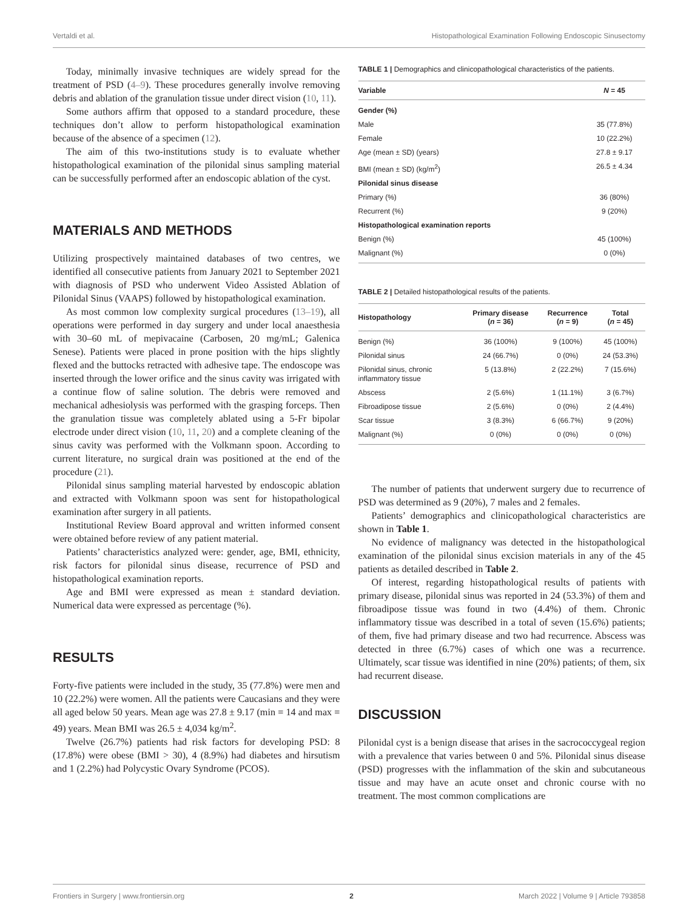Vertaldi et al. Histopathological Examination Following Endoscopic Sinusectomy
Today, minimally invasive techniques are widely spread for the treatment of PSD (4–9). These procedures generally involve removing debris and ablation of the granulation tissue under direct vision (10, 11).
Some authors affirm that opposed to a standard procedure, these techniques don’t allow to perform histopathological examination because of the absence of a specimen (12).
The aim of this two-institutions study is to evaluate whether histopathological examination of the pilonidal sinus sampling material can be successfully performed after an endoscopic ablation of the cyst.
MATERIALS AND METHODS
Utilizing prospectively maintained databases of two centres, we identified all consecutive patients from January 2021 to September 2021 with diagnosis of PSD who underwent Video Assisted Ablation of Pilonidal Sinus (VAAPS) followed by histopathological examination.
As most common low complexity surgical procedures (13–19), all operations were performed in day surgery and under local anaesthesia with 30–60 mL of mepivacaine (Carbosen, 20 mg/mL; Galenica Senese). Patients were placed in prone position with the hips slightly flexed and the buttocks retracted with adhesive tape. The endoscope was inserted through the lower orifice and the sinus cavity was irrigated with a continue flow of saline solution. The debris were removed and mechanical adhesiolysis was performed with the grasping forceps. Then the granulation tissue was completely ablated using a 5-Fr bipolar electrode under direct vision (10, 11, 20) and a complete cleaning of the sinus cavity was performed with the Volkmann spoon. According to current literature, no surgical drain was positioned at the end of the procedure (21).
Pilonidal sinus sampling material harvested by endoscopic ablation and extracted with Volkmann spoon was sent for histopathological examination after surgery in all patients.
Institutional Review Board approval and written informed consent were obtained before review of any patient material.
Patients’ characteristics analyzed were: gender, age, BMI, ethnicity, risk factors for pilonidal sinus disease, recurrence of PSD and histopathological examination reports.
Age and BMI were expressed as mean ± standard deviation. Numerical data were expressed as percentage (%).
RESULTS
Forty-five patients were included in the study, 35 (77.8%) were men and 10 (22.2%) were women. All the patients were Caucasians and they were all aged below 50 years. Mean age was 27.8 ± 9.17 (min = 14 and max = 49) years. Mean BMI was 26.5 ± 4,034 kg/m<sup>2</sup>.
Twelve (26.7%) patients had risk factors for developing PSD: 8 (17.8%) were obese (BMI > 30), 4 (8.9%) had diabetes and hirsutism and 1 (2.2%) had Polycystic Ovary Syndrome (PCOS).
TABLE 1 | Demographics and clinicopathological characteristics of the patients.
| Variable | N = 45 |
| --- | --- |
| Gender (%) | |
| Male | 35 (77.8%) |
| Female | 10 (22.2%) |
| Age (mean ± SD) (years) | 27.8 ± 9.17 |
| BMI (mean ± SD) (kg/m<sup>2</sup>) | 26.5 ± 4.34 |
| Pilonidal sinus disease | |
| Primary (%) | 36 (80%) |
| Recurrent (%) | 9 (20%) |
| Histopathological examination reports | |
| Benign (%) | 45 (100%) |
| Malignant (%) | 0 (0%) |
TABLE 2 | Detailed histopathological results of the patients.
| Histopathology | Primary disease ( n = 36) | Recurrence ( n = 9) | Total ( n = 45) |
| --- | --- | --- | --- |
| Benign (%) | 36 (100%) | 9 (100%) | 45 (100%) |
| Pilonidal sinus | 24 (66.7%) | 0 (0%) | 24 (53.3%) |
| Pilonidal sinus, chronic inflammatory tissue | 5 (13.8%) | 2 (22.2%) | 7 (15.6%) |
| Abscess | 2 (5.6%) | 1 (11.1%) | 3 (6.7%) |
| Fibroadipose tissue | 2 (5.6%) | 0 (0%) | 2 (4.4%) |
| Scar tissue | 3 (8.3%) | 6 (66.7%) | 9 (20%) |
| Malignant (%) | 0 (0%) | 0 (0%) | 0 (0%) |
The number of patients that underwent surgery due to recurrence of PSD was determined as 9 (20%), 7 males and 2 females.
Patients’ demographics and clinicopathological characteristics are shown in Table 1.
No evidence of malignancy was detected in the histopathological examination of the pilonidal sinus excision materials in any of the 45 patients as detailed described in Table 2.
Of interest, regarding histopathological results of patients with primary disease, pilonidal sinus was reported in 24 (53.3%) of them and fibroadipose tissue was found in two (4.4%) of them. Chronic inflammatory tissue was described in a total of seven (15.6%) patients; of them, five had primary disease and two had recurrence. Abscess was detected in three (6.7%) cases of which one was a recurrence. Ultimately, scar tissue was identified in nine (20%) patients; of them, six had recurrent disease.
DISCUSSION
Pilonidal cyst is a benign disease that arises in the sacrococcygeal region with a prevalence that varies between 0 and 5%. Pilonidal sinus disease (PSD) progresses with the inflammation of the skin and subcutaneous tissue and may have an acute onset and chronic course with no treatment. The most common complications are
Frontiers in Surgery | www.frontiersin.org 2 March 2022 | Volume 9 | Article 793858